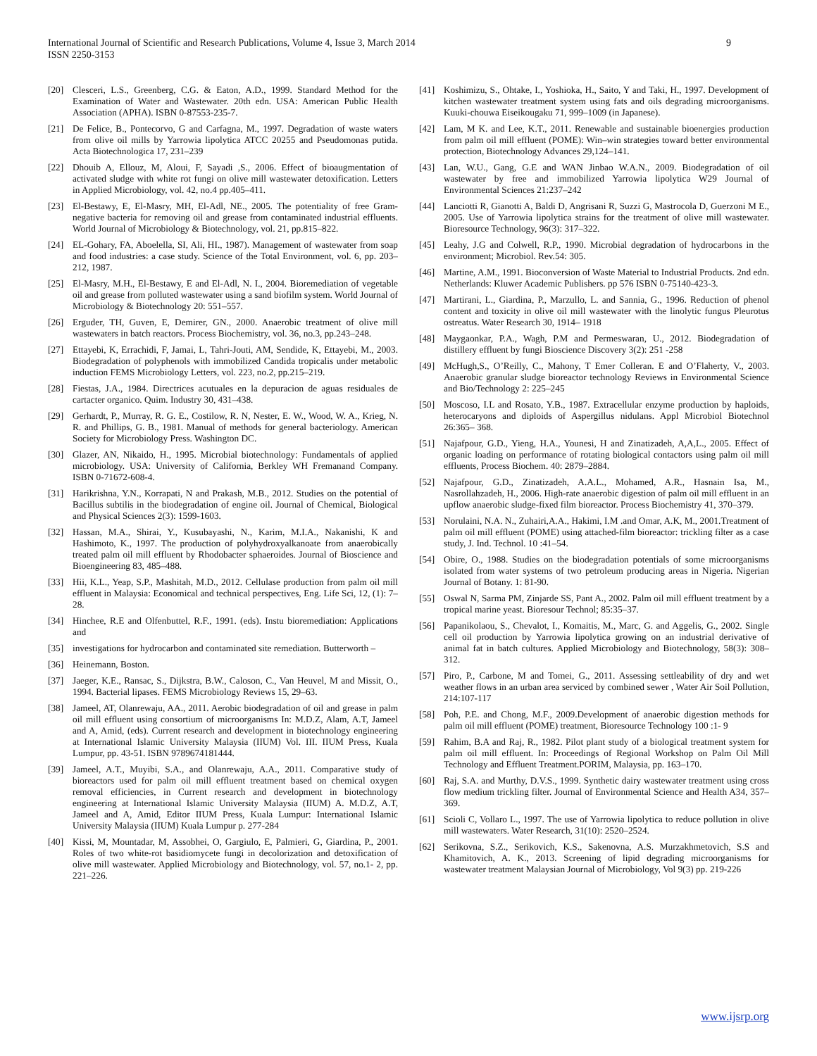International Journal of Scientific and Research Publications, Volume 4, Issue 3, March 2014
ISSN 2250-3153
9
[20] Clesceri, L.S., Greenberg, C.G. & Eaton, A.D., 1999. Standard Method for the Examination of Water and Wastewater. 20th edn. USA: American Public Health Association (APHA). ISBN 0-87553-235-7.
[21] De Felice, B., Pontecorvo, G and Carfagna, M., 1997. Degradation of waste waters from olive oil mills by Yarrowia lipolytica ATCC 20255 and Pseudomonas putida. Acta Biotechnologica 17, 231–239
[22] Dhouib A, Ellouz, M, Aloui, F, Sayadi ,S., 2006. Effect of bioaugmentation of activated sludge with white rot fungi on olive mill wastewater detoxification. Letters in Applied Microbiology, vol. 42, no.4 pp.405–411.
[23] El-Bestawy, E, El-Masry, MH, El-Adl, NE., 2005. The potentiality of free Gram-negative bacteria for removing oil and grease from contaminated industrial effluents. World Journal of Microbiology & Biotechnology, vol. 21, pp.815–822.
[24] EL-Gohary, FA, Aboelella, SI, Ali, HI., 1987). Management of wastewater from soap and food industries: a case study. Science of the Total Environment, vol. 6, pp. 203–212, 1987.
[25] El-Masry, M.H., El-Bestawy, E and El-Adl, N. I., 2004. Bioremediation of vegetable oil and grease from polluted wastewater using a sand biofilm system. World Journal of Microbiology & Biotechnology 20: 551–557.
[26] Erguder, TH, Guven, E, Demirer, GN., 2000. Anaerobic treatment of olive mill wastewaters in batch reactors. Process Biochemistry, vol. 36, no.3, pp.243–248.
[27] Ettayebi, K, Errachidi, F, Jamai, L, Tahri-Jouti, AM, Sendide, K, Ettayebi, M., 2003. Biodegradation of polyphenols with immobilized Candida tropicalis under metabolic induction FEMS Microbiology Letters, vol. 223, no.2, pp.215–219.
[28] Fiestas, J.A., 1984. Directrices acutuales en la depuracion de aguas residuales de cartacter organico. Quim. Industry 30, 431–438.
[29] Gerhardt, P., Murray, R. G. E., Costilow, R. N, Nester, E. W., Wood, W. A., Krieg, N. R. and Phillips, G. B., 1981. Manual of methods for general bacteriology. American Society for Microbiology Press. Washington DC.
[30] Glazer, AN, Nikaido, H., 1995. Microbial biotechnology: Fundamentals of applied microbiology. USA: University of California, Berkley WH Fremanand Company. ISBN 0-71672-608-4.
[31] Harikrishna, Y.N., Korrapati, N and Prakash, M.B., 2012. Studies on the potential of Bacillus subtilis in the biodegradation of engine oil. Journal of Chemical, Biological and Physical Sciences 2(3): 1599-1603.
[32] Hassan, M.A., Shirai, Y., Kusubayashi, N., Karim, M.I.A., Nakanishi, K and Hashimoto, K., 1997. The production of polyhydroxyalkanoate from anaerobically treated palm oil mill effluent by Rhodobacter sphaeroides. Journal of Bioscience and Bioengineering 83, 485–488.
[33] Hii, K.L., Yeap, S.P., Mashitah, M.D., 2012. Cellulase production from palm oil mill effluent in Malaysia: Economical and technical perspectives, Eng. Life Sci, 12, (1): 7–28.
[34] Hinchee, R.E and Olfenbuttel, R.F., 1991. (eds). Instu bioremediation: Applications and
[35] investigations for hydrocarbon and contaminated site remediation. Butterworth –
[36] Heinemann, Boston.
[37] Jaeger, K.E., Ransac, S., Dijkstra, B.W., Caloson, C., Van Heuvel, M and Missit, O., 1994. Bacterial lipases. FEMS Microbiology Reviews 15, 29–63.
[38] Jameel, AT, Olanrewaju, AA., 2011. Aerobic biodegradation of oil and grease in palm oil mill effluent using consortium of microorganisms In: M.D.Z, Alam, A.T, Jameel and A, Amid, (eds). Current research and development in biotechnology engineering at International Islamic University Malaysia (IIUM) Vol. III. IIUM Press, Kuala Lumpur, pp. 43-51. ISBN 9789674181444.
[39] Jameel, A.T., Muyibi, S.A., and Olanrewaju, A.A., 2011. Comparative study of bioreactors used for palm oil mill effluent treatment based on chemical oxygen removal efficiencies, in Current research and development in biotechnology engineering at International Islamic University Malaysia (IIUM) A. M.D.Z, A.T, Jameel and A, Amid, Editor IIUM Press, Kuala Lumpur: International Islamic University Malaysia (IIUM) Kuala Lumpur p. 277-284
[40] Kissi, M, Mountadar, M, Assobhei, O, Gargiulo, E, Palmieri, G, Giardina, P., 2001. Roles of two white-rot basidiomycete fungi in decolorization and detoxification of olive mill wastewater. Applied Microbiology and Biotechnology, vol. 57, no.1- 2, pp. 221–226.
[41] Koshimizu, S., Ohtake, I., Yoshioka, H., Saito, Y and Taki, H., 1997. Development of kitchen wastewater treatment system using fats and oils degrading microorganisms. Kuuki-chouwa Eiseikougaku 71, 999–1009 (in Japanese).
[42] Lam, M K. and Lee, K.T., 2011. Renewable and sustainable bioenergies production from palm oil mill effluent (POME): Win–win strategies toward better environmental protection, Biotechnology Advances 29,124–141.
[43] Lan, W.U., Gang, G.E and WAN Jinbao W.A.N., 2009. Biodegradation of oil wastewater by free and immobilized Yarrowia lipolytica W29 Journal of Environmental Sciences 21:237–242
[44] Lanciotti R, Gianotti A, Baldi D, Angrisani R, Suzzi G, Mastrocola D, Guerzoni M E., 2005. Use of Yarrowia lipolytica strains for the treatment of olive mill wastewater. Bioresource Technology, 96(3): 317–322.
[45] Leahy, J.G and Colwell, R.P., 1990. Microbial degradation of hydrocarbons in the environment; Microbiol. Rev.54: 305.
[46] Martine, A.M., 1991. Bioconversion of Waste Material to Industrial Products. 2nd edn. Netherlands: Kluwer Academic Publishers. pp 576 ISBN 0-75140-423-3.
[47] Martirani, L., Giardina, P., Marzullo, L. and Sannia, G., 1996. Reduction of phenol content and toxicity in olive oil mill wastewater with the linolytic fungus Pleurotus ostreatus. Water Research 30, 1914– 1918
[48] Maygaonkar, P.A., Wagh, P.M and Permeswaran, U., 2012. Biodegradation of distillery effluent by fungi Bioscience Discovery 3(2): 251 -258
[49] McHugh,S., O’Reilly, C., Mahony, T Emer Colleran. E and O’Flaherty, V., 2003. Anaerobic granular sludge bioreactor technology Reviews in Environmental Science and Bio/Technology 2: 225–245
[50] Moscoso, I.L and Rosato, Y.B., 1987. Extracellular enzyme production by haploids, heterocaryons and diploids of Aspergillus nidulans. Appl Microbiol Biotechnol 26:365– 368.
[51] Najafpour, G.D., Yieng, H.A., Younesi, H and Zinatizadeh, A,A,L., 2005. Effect of organic loading on performance of rotating biological contactors using palm oil mill effluents, Process Biochem. 40: 2879–2884.
[52] Najafpour, G.D., Zinatizadeh, A.A.L., Mohamed, A.R., Hasnain Isa, M., Nasrollahzadeh, H., 2006. High-rate anaerobic digestion of palm oil mill effluent in an upflow anaerobic sludge-fixed film bioreactor. Process Biochemistry 41, 370–379.
[53] Norulaini, N.A. N., Zuhairi,A.A., Hakimi, I.M .and Omar, A.K, M., 2001.Treatment of palm oil mill effluent (POME) using attached-film bioreactor: trickling filter as a case study, J. Ind. Technol. 10 :41–54.
[54] Obire, O., 1988. Studies on the biodegradation potentials of some microorganisms isolated from water systems of two petroleum producing areas in Nigeria. Nigerian Journal of Botany. 1: 81-90.
[55] Oswal N, Sarma PM, Zinjarde SS, Pant A., 2002. Palm oil mill effluent treatment by a tropical marine yeast. Bioresour Technol; 85:35–37.
[56] Papanikolaou, S., Chevalot, I., Komaitis, M., Marc, G. and Aggelis, G., 2002. Single cell oil production by Yarrowia lipolytica growing on an industrial derivative of animal fat in batch cultures. Applied Microbiology and Biotechnology, 58(3): 308–312.
[57] Piro, P., Carbone, M and Tomei, G., 2011. Assessing settleability of dry and wet weather flows in an urban area serviced by combined sewer , Water Air Soil Pollution, 214:107-117
[58] Poh, P.E. and Chong, M.F., 2009.Development of anaerobic digestion methods for palm oil mill effluent (POME) treatment, Bioresource Technology 100 :1- 9
[59] Rahim, B.A and Raj, R., 1982. Pilot plant study of a biological treatment system for palm oil mill effluent. In: Proceedings of Regional Workshop on Palm Oil Mill Technology and Effluent Treatment.PORIM, Malaysia, pp. 163–170.
[60] Raj, S.A. and Murthy, D.V.S., 1999. Synthetic dairy wastewater treatment using cross flow medium trickling filter. Journal of Environmental Science and Health A34, 357–369.
[61] Scioli C, Vollaro L., 1997. The use of Yarrowia lipolytica to reduce pollution in olive mill wastewaters. Water Research, 31(10): 2520–2524.
[62] Serikovna, S.Z., Serikovich, K.S., Sakenovna, A.S. Murzakhmetovich, S.S and Khamitovich, A. K., 2013. Screening of lipid degrading microorganisms for wastewater treatment Malaysian Journal of Microbiology, Vol 9(3) pp. 219-226
www.ijsrp.org